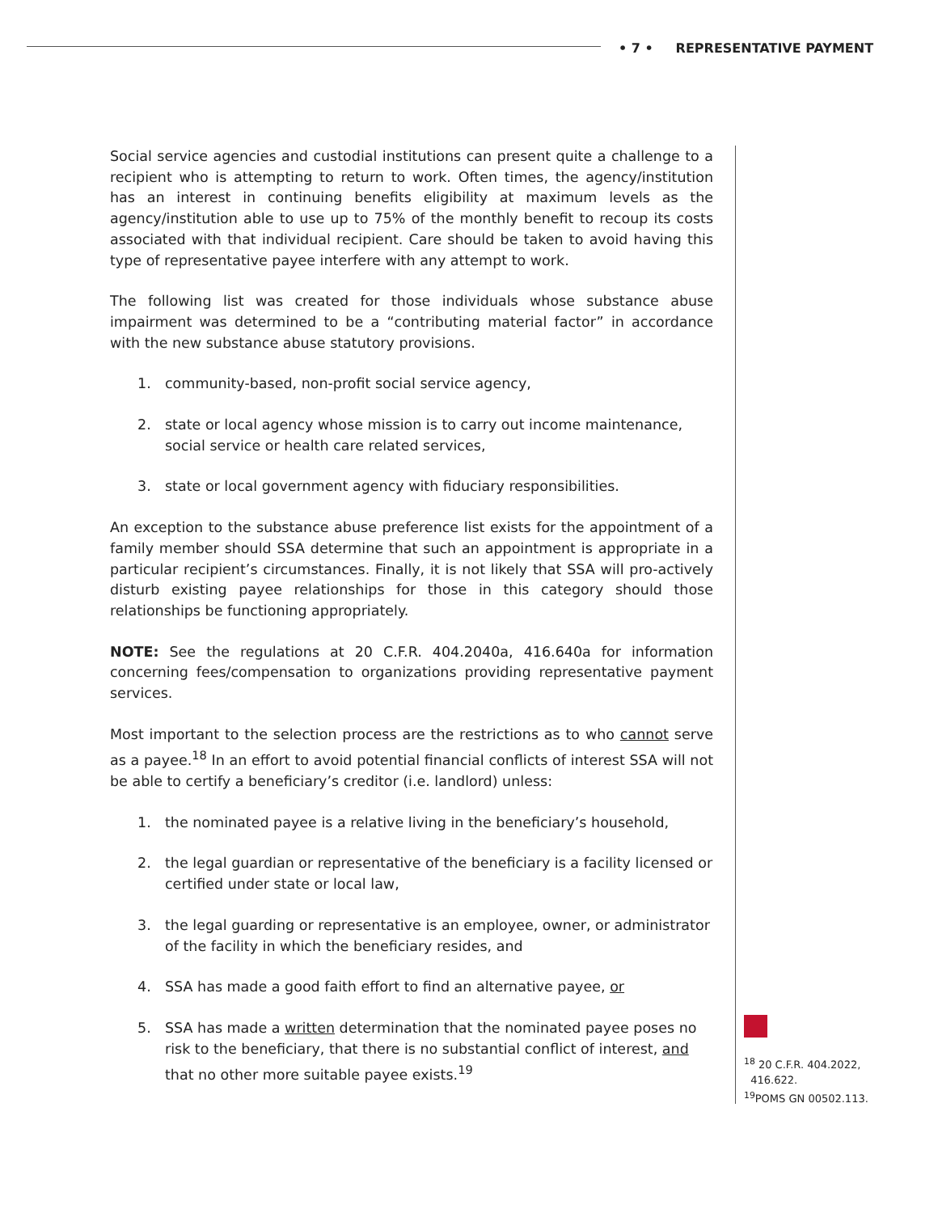• 7 • REPRESENTATIVE PAYMENT
Social service agencies and custodial institutions can present quite a challenge to a recipient who is attempting to return to work. Often times, the agency/institution has an interest in continuing benefits eligibility at maximum levels as the agency/institution able to use up to 75% of the monthly benefit to recoup its costs associated with that individual recipient. Care should be taken to avoid having this type of representative payee interfere with any attempt to work.
The following list was created for those individuals whose substance abuse impairment was determined to be a “contributing material factor” in accordance with the new substance abuse statutory provisions.
1. community-based, non-profit social service agency,
2. state or local agency whose mission is to carry out income maintenance, social service or health care related services,
3. state or local government agency with fiduciary responsibilities.
An exception to the substance abuse preference list exists for the appointment of a family member should SSA determine that such an appointment is appropriate in a particular recipient’s circumstances. Finally, it is not likely that SSA will pro-actively disturb existing payee relationships for those in this category should those relationships be functioning appropriately.
NOTE: See the regulations at 20 C.F.R. 404.2040a, 416.640a for information concerning fees/compensation to organizations providing representative payment services.
Most important to the selection process are the restrictions as to who cannot serve as a payee.<sup>18</sup> In an effort to avoid potential financial conflicts of interest SSA will not be able to certify a beneficiary’s creditor (i.e. landlord) unless:
1. the nominated payee is a relative living in the beneficiary’s household,
2. the legal guardian or representative of the beneficiary is a facility licensed or certified under state or local law,
3. the legal guarding or representative is an employee, owner, or administrator of the facility in which the beneficiary resides, and
4. SSA has made a good faith effort to find an alternative payee, or
5. SSA has made a written determination that the nominated payee poses no risk to the beneficiary, that there is no substantial conflict of interest, and that no other more suitable payee exists.<sup>19</sup>
<sup>18</sup> 20 C.F.R. 404.2022,
416.622.
<sup>19</sup>POMS GN 00502.113.